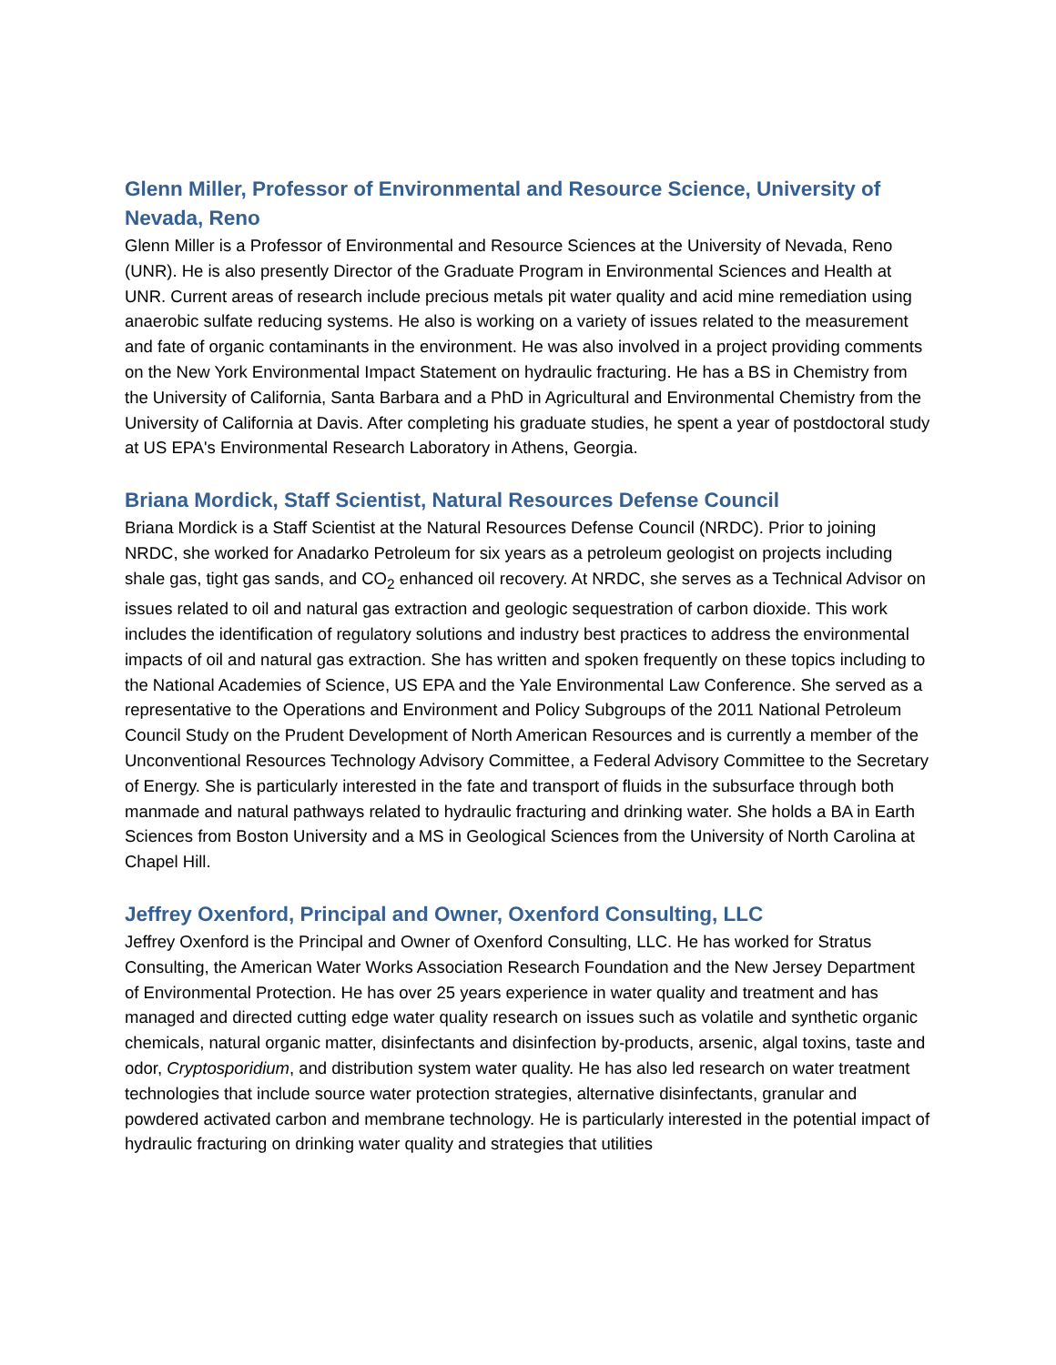Glenn Miller, Professor of Environmental and Resource Science, University of Nevada, Reno
Glenn Miller is a Professor of Environmental and Resource Sciences at the University of Nevada, Reno (UNR). He is also presently Director of the Graduate Program in Environmental Sciences and Health at UNR. Current areas of research include precious metals pit water quality and acid mine remediation using anaerobic sulfate reducing systems. He also is working on a variety of issues related to the measurement and fate of organic contaminants in the environment. He was also involved in a project providing comments on the New York Environmental Impact Statement on hydraulic fracturing. He has a BS in Chemistry from the University of California, Santa Barbara and a PhD in Agricultural and Environmental Chemistry from the University of California at Davis. After completing his graduate studies, he spent a year of postdoctoral study at US EPA's Environmental Research Laboratory in Athens, Georgia.
Briana Mordick, Staff Scientist, Natural Resources Defense Council
Briana Mordick is a Staff Scientist at the Natural Resources Defense Council (NRDC). Prior to joining NRDC, she worked for Anadarko Petroleum for six years as a petroleum geologist on projects including shale gas, tight gas sands, and CO<sub>2</sub> enhanced oil recovery. At NRDC, she serves as a Technical Advisor on issues related to oil and natural gas extraction and geologic sequestration of carbon dioxide. This work includes the identification of regulatory solutions and industry best practices to address the environmental impacts of oil and natural gas extraction. She has written and spoken frequently on these topics including to the National Academies of Science, US EPA and the Yale Environmental Law Conference. She served as a representative to the Operations and Environment and Policy Subgroups of the 2011 National Petroleum Council Study on the Prudent Development of North American Resources and is currently a member of the Unconventional Resources Technology Advisory Committee, a Federal Advisory Committee to the Secretary of Energy. She is particularly interested in the fate and transport of fluids in the subsurface through both manmade and natural pathways related to hydraulic fracturing and drinking water. She holds a BA in Earth Sciences from Boston University and a MS in Geological Sciences from the University of North Carolina at Chapel Hill.
Jeffrey Oxenford, Principal and Owner, Oxenford Consulting, LLC
Jeffrey Oxenford is the Principal and Owner of Oxenford Consulting, LLC. He has worked for Stratus Consulting, the American Water Works Association Research Foundation and the New Jersey Department of Environmental Protection. He has over 25 years experience in water quality and treatment and has managed and directed cutting edge water quality research on issues such as volatile and synthetic organic chemicals, natural organic matter, disinfectants and disinfection by-products, arsenic, algal toxins, taste and odor, Cryptosporidium, and distribution system water quality. He has also led research on water treatment technologies that include source water protection strategies, alternative disinfectants, granular and powdered activated carbon and membrane technology. He is particularly interested in the potential impact of hydraulic fracturing on drinking water quality and strategies that utilities